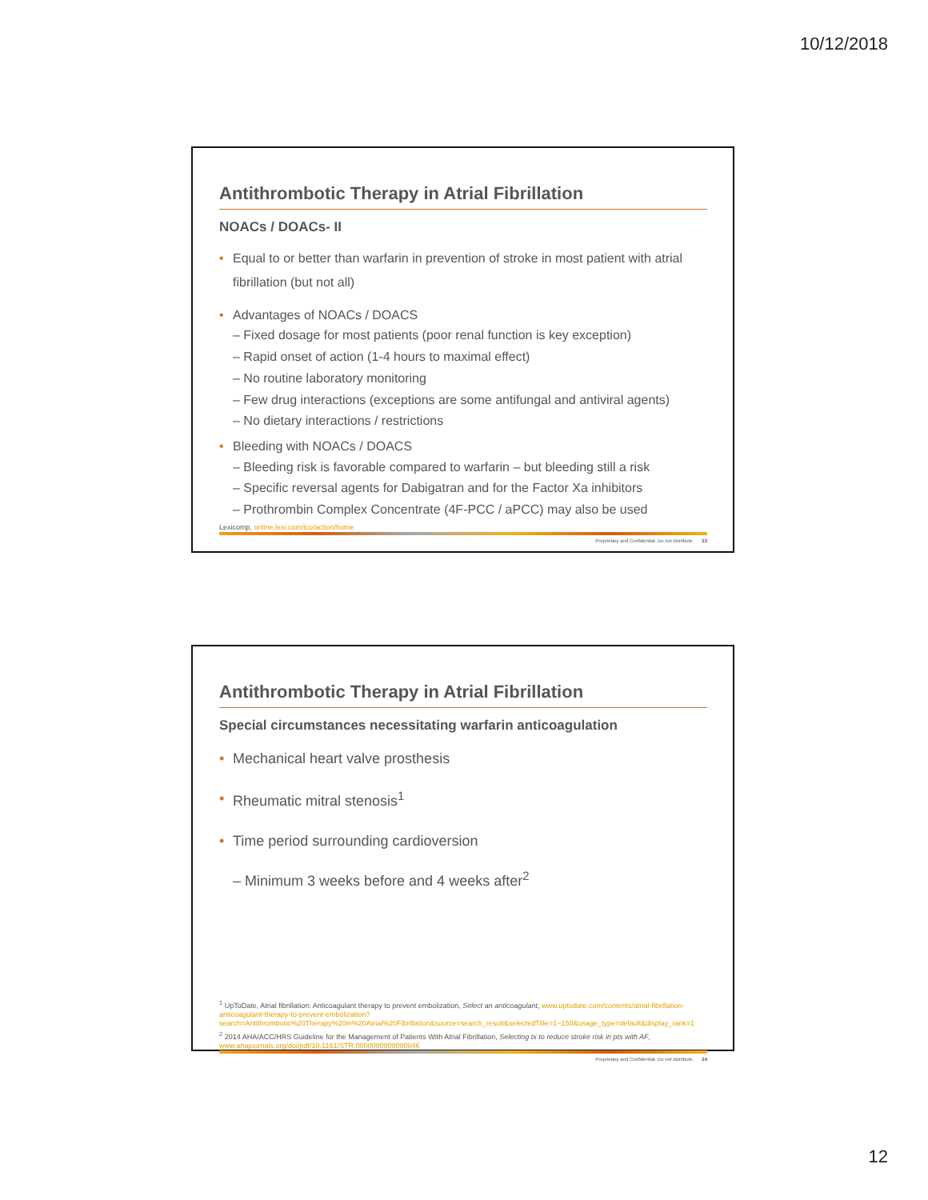10/12/2018
Antithrombotic Therapy in Atrial Fibrillation
NOACs / DOACs- II
• Equal to or better than warfarin in prevention of stroke in most patient with atrial fibrillation (but not all)
• Advantages of NOACs / DOACS
– Fixed dosage for most patients (poor renal function is key exception)
– Rapid onset of action (1-4 hours to maximal effect)
– No routine laboratory monitoring
– Few drug interactions (exceptions are some antifungal and antiviral agents)
– No dietary interactions / restrictions
• Bleeding with NOACs / DOACS
– Bleeding risk is favorable compared to warfarin – but bleeding still a risk
– Specific reversal agents for Dabigatran and for the Factor Xa inhibitors
– Prothrombin Complex Concentrate (4F-PCC / aPCC) may also be used
Lexicomp, online.lexi.com/lco/action/home
Proprietary and Confidential. Do not distribute. 23
Antithrombotic Therapy in Atrial Fibrillation
Special circumstances necessitating warfarin anticoagulation
• Mechanical heart valve prosthesis
• Rheumatic mitral stenosis<sup>1</sup>
• Time period surrounding cardioversion
– Minimum 3 weeks before and 4 weeks after<sup>2</sup>
<sup>1</sup> UpToDate, Atrial fibrillation: Anticoagulant therapy to prevent embolization, Select an anticoagulant, www.uptodate.com/contents/atrial-fibrillation-anticoagulant-therapy-to-prevent-embolization?search=Antithrombotic%20Therapy%20in%20Atrial%20Fibrillation&source=search_result&selectedTitle=1~150&usage_type=default&display_rank=1
<sup>2</sup> 2014 AHA/ACC/HRS Guideline for the Management of Patients With Atrial Fibrillation, Selecting tx to reduce stroke risk in pts with AF, www.ahajournals.org/doi/pdf/10.1161/STR.0000000000000046
Proprietary and Confidential. Do not distribute. 24
12